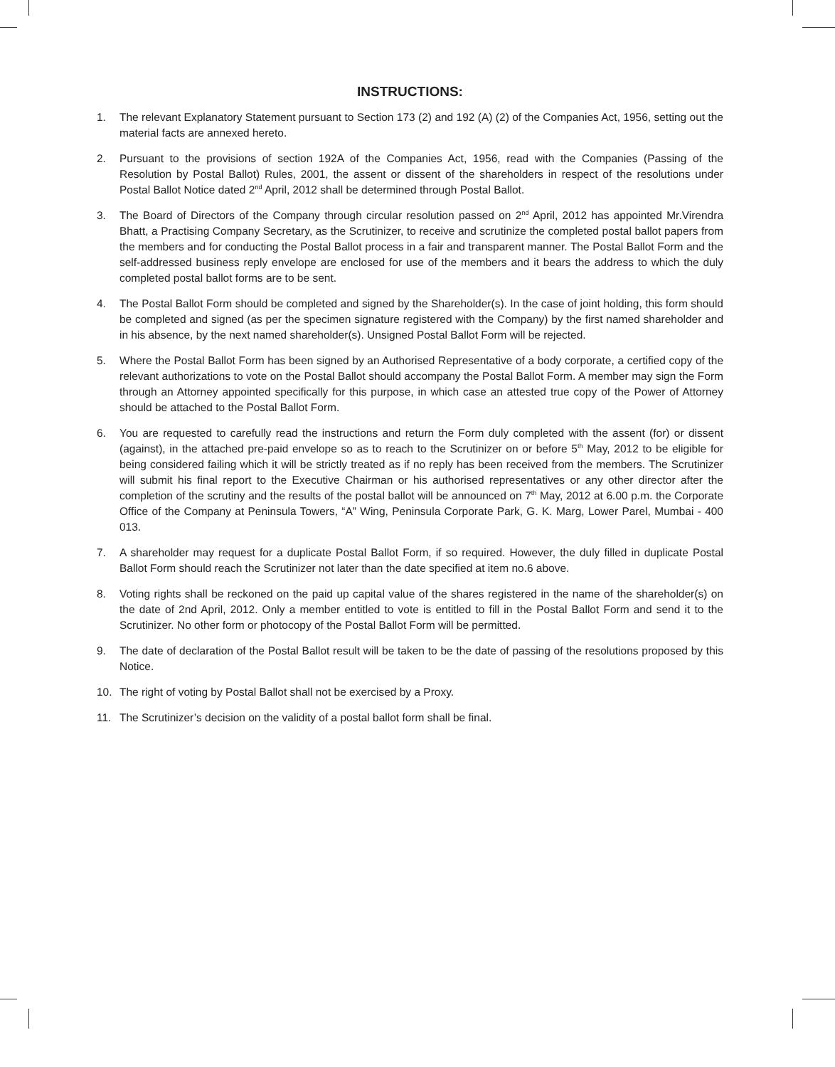INSTRUCTIONS:
1. The relevant Explanatory Statement pursuant to Section 173 (2) and 192 (A) (2) of the Companies Act, 1956, setting out the material facts are annexed hereto.
2. Pursuant to the provisions of section 192A of the Companies Act, 1956, read with the Companies (Passing of the Resolution by Postal Ballot) Rules, 2001, the assent or dissent of the shareholders in respect of the resolutions under Postal Ballot Notice dated 2<sup>nd</sup> April, 2012 shall be determined through Postal Ballot.
3. The Board of Directors of the Company through circular resolution passed on 2<sup>nd</sup> April, 2012 has appointed Mr.Virendra Bhatt, a Practising Company Secretary, as the Scrutinizer, to receive and scrutinize the completed postal ballot papers from the members and for conducting the Postal Ballot process in a fair and transparent manner. The Postal Ballot Form and the self-addressed business reply envelope are enclosed for use of the members and it bears the address to which the duly completed postal ballot forms are to be sent.
4. The Postal Ballot Form should be completed and signed by the Shareholder(s). In the case of joint holding, this form should be completed and signed (as per the specimen signature registered with the Company) by the first named shareholder and in his absence, by the next named shareholder(s). Unsigned Postal Ballot Form will be rejected.
5. Where the Postal Ballot Form has been signed by an Authorised Representative of a body corporate, a certified copy of the relevant authorizations to vote on the Postal Ballot should accompany the Postal Ballot Form. A member may sign the Form through an Attorney appointed specifically for this purpose, in which case an attested true copy of the Power of Attorney should be attached to the Postal Ballot Form.
6. You are requested to carefully read the instructions and return the Form duly completed with the assent (for) or dissent (against), in the attached pre-paid envelope so as to reach to the Scrutinizer on or before 5<sup>th</sup> May, 2012 to be eligible for being considered failing which it will be strictly treated as if no reply has been received from the members. The Scrutinizer will submit his final report to the Executive Chairman or his authorised representatives or any other director after the completion of the scrutiny and the results of the postal ballot will be announced on 7<sup>th</sup> May, 2012 at 6.00 p.m. the Corporate Office of the Company at Peninsula Towers, “A” Wing, Peninsula Corporate Park, G. K. Marg, Lower Parel, Mumbai - 400 013.
7. A shareholder may request for a duplicate Postal Ballot Form, if so required. However, the duly filled in duplicate Postal Ballot Form should reach the Scrutinizer not later than the date specified at item no.6 above.
8. Voting rights shall be reckoned on the paid up capital value of the shares registered in the name of the shareholder(s) on the date of 2nd April, 2012. Only a member entitled to vote is entitled to fill in the Postal Ballot Form and send it to the Scrutinizer. No other form or photocopy of the Postal Ballot Form will be permitted.
9. The date of declaration of the Postal Ballot result will be taken to be the date of passing of the resolutions proposed by this Notice.
10. The right of voting by Postal Ballot shall not be exercised by a Proxy.
11. The Scrutinizer’s decision on the validity of a postal ballot form shall be final.